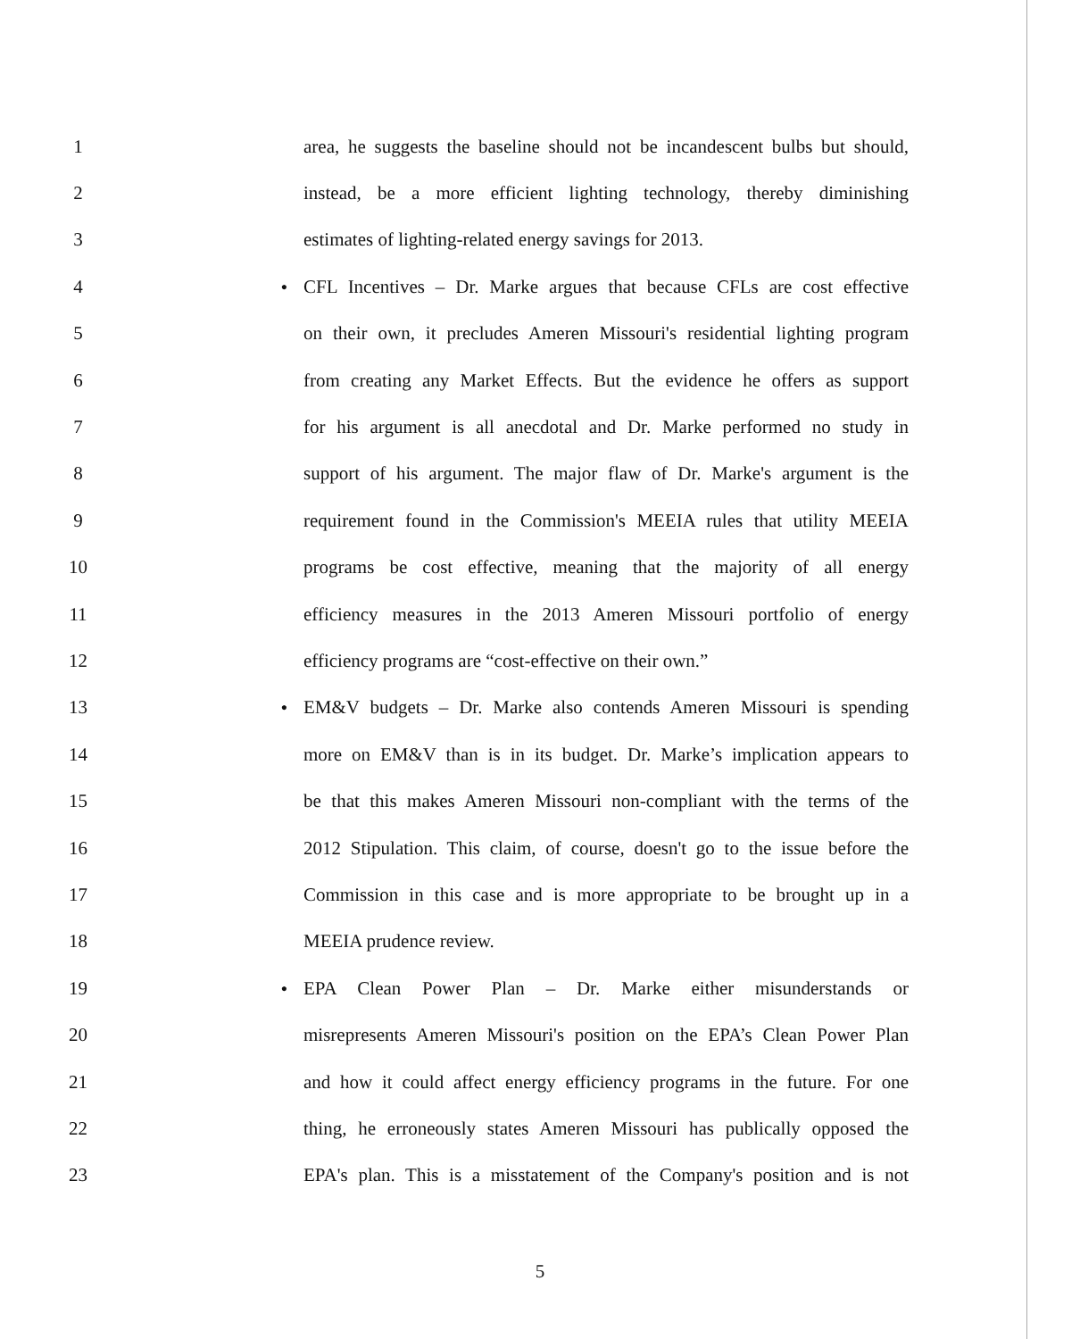1 area, he suggests the baseline should not be incandescent bulbs but should,
2 instead, be a more efficient lighting technology, thereby diminishing
3 estimates of lighting-related energy savings for 2013.
4 ● CFL Incentives – Dr. Marke argues that because CFLs are cost effective
5 on their own, it precludes Ameren Missouri's residential lighting program
6 from creating any Market Effects. But the evidence he offers as support
7 for his argument is all anecdotal and Dr. Marke performed no study in
8 support of his argument. The major flaw of Dr. Marke's argument is the
9 requirement found in the Commission's MEEIA rules that utility MEEIA
10 programs be cost effective, meaning that the majority of all energy
11 efficiency measures in the 2013 Ameren Missouri portfolio of energy
12 efficiency programs are “cost-effective on their own.”
13 ● EM&V budgets – Dr. Marke also contends Ameren Missouri is spending
14 more on EM&V than is in its budget. Dr. Marke’s implication appears to
15 be that this makes Ameren Missouri non-compliant with the terms of the
16 2012 Stipulation. This claim, of course, doesn't go to the issue before the
17 Commission in this case and is more appropriate to be brought up in a
18 MEEIA prudence review.
19 ● EPA Clean Power Plan – Dr. Marke either misunderstands or
20 misrepresents Ameren Missouri's position on the EPA’s Clean Power Plan
21 and how it could affect energy efficiency programs in the future. For one
22 thing, he erroneously states Ameren Missouri has publically opposed the
23 EPA's plan. This is a misstatement of the Company's position and is not
5